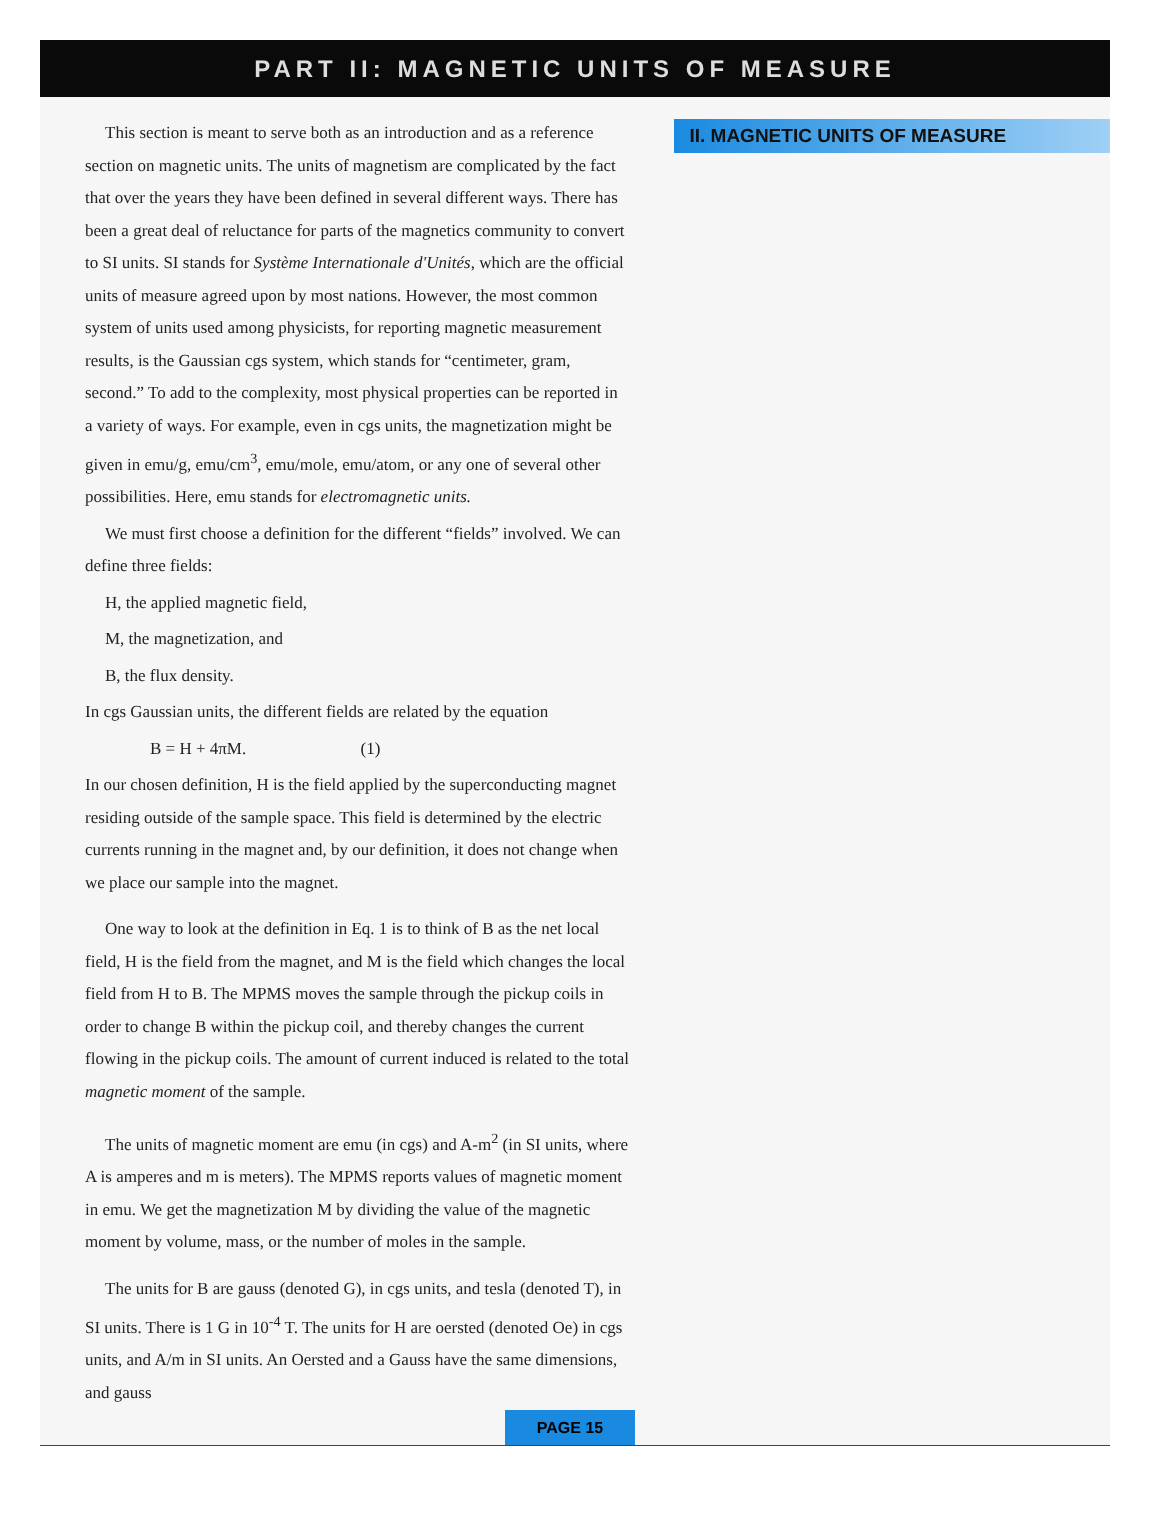PART II: MAGNETIC UNITS OF MEASURE
This section is meant to serve both as an introduction and as a reference section on magnetic units. The units of magnetism are complicated by the fact that over the years they have been defined in several different ways. There has been a great deal of reluctance for parts of the magnetics community to convert to SI units. SI stands for Système Internationale d'Unités, which are the official units of measure agreed upon by most nations. However, the most common system of units used among physicists, for reporting magnetic measurement results, is the Gaussian cgs system, which stands for “centimeter, gram, second.” To add to the complexity, most physical properties can be reported in a variety of ways. For example, even in cgs units, the magnetization might be given in emu/g, emu/cm<sup>3</sup>, emu/mole, emu/atom, or any one of several other possibilities. Here, emu stands for electromagnetic units.
We must first choose a definition for the different “fields” involved. We can define three fields:
H, the applied magnetic field,
M, the magnetization, and
B, the flux density.
In cgs Gaussian units, the different fields are related by the equation
B = H + 4πM. (1)
In our chosen definition, H is the field applied by the superconducting magnet residing outside of the sample space. This field is determined by the electric currents running in the magnet and, by our definition, it does not change when we place our sample into the magnet.
One way to look at the definition in Eq. 1 is to think of B as the net local field, H is the field from the magnet, and M is the field which changes the local field from H to B. The MPMS moves the sample through the pickup coils in order to change B within the pickup coil, and thereby changes the current flowing in the pickup coils. The amount of current induced is related to the total magnetic moment of the sample.
The units of magnetic moment are emu (in cgs) and A-m<sup>2</sup> (in SI units, where A is amperes and m is meters). The MPMS reports values of magnetic moment in emu. We get the magnetization M by dividing the value of the magnetic moment by volume, mass, or the number of moles in the sample.
The units for B are gauss (denoted G), in cgs units, and tesla (denoted T), in SI units. There is 1 G in 10<sup>-4</sup> T. The units for H are oersted (denoted Oe) in cgs units, and A/m in SI units. An Oersted and a Gauss have the same dimensions, and gauss
II. MAGNETIC UNITS OF MEASURE
PAGE 15